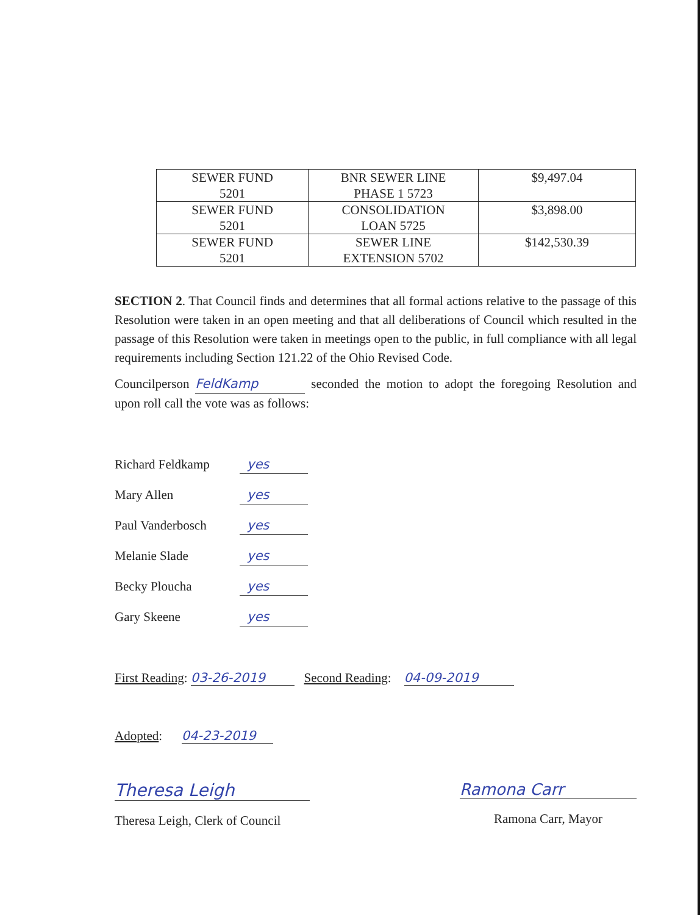| SEWER FUND 5201 | BNR SEWER LINE PHASE 1 5723 | $9,497.04 |
| SEWER FUND 5201 | CONSOLIDATION LOAN 5725 | $3,898.00 |
| SEWER FUND 5201 | SEWER LINE EXTENSION 5702 | $142,530.39 |
SECTION 2. That Council finds and determines that all formal actions relative to the passage of this Resolution were taken in an open meeting and that all deliberations of Council which resulted in the passage of this Resolution were taken in meetings open to the public, in full compliance with all legal requirements including Section 121.22 of the Ohio Revised Code.
Councilperson FeldKamp seconded the motion to adopt the foregoing Resolution and upon roll call the vote was as follows:
Richard Feldkamp yes
Mary Allen yes
Paul Vanderbosch yes
Melanie Slade yes
Becky Ploucha yes
Gary Skeene yes
First Reading: 03-26-2019 Second Reading: 04-09-2019
Adopted: 04-23-2019
Theresa Leigh
Theresa Leigh, Clerk of Council
Ramona Carr
Ramona Carr, Mayor